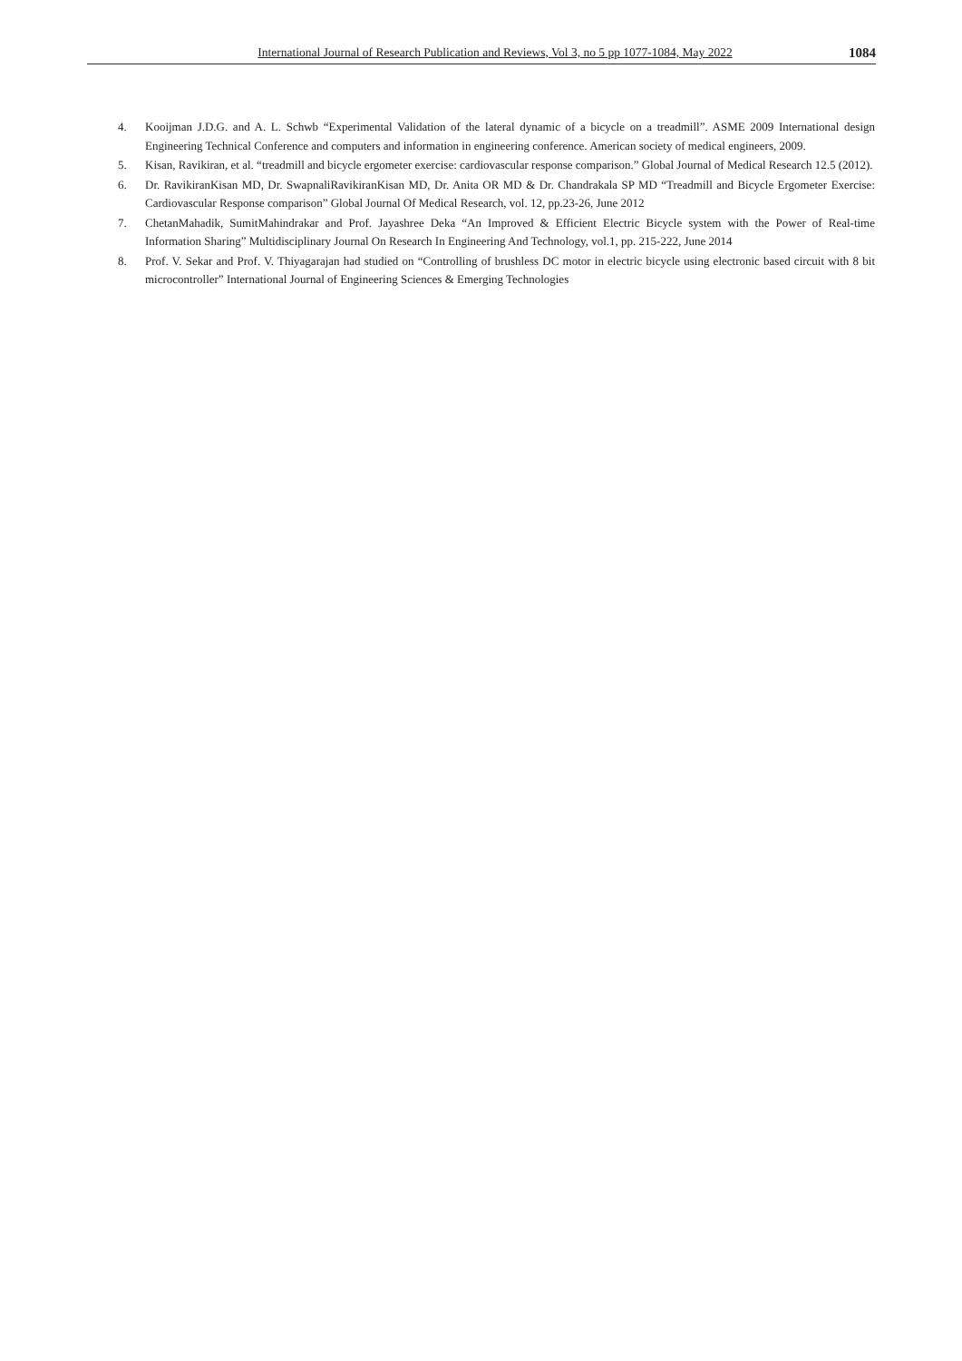International Journal of Research Publication and Reviews, Vol 3, no 5 pp 1077-1084, May 2022 1084
4. Kooijman J.D.G. and A. L. Schwb “Experimental Validation of the lateral dynamic of a bicycle on a treadmill”. ASME 2009 International design Engineering Technical Conference and computers and information in engineering conference. American society of medical engineers, 2009.
5. Kisan, Ravikiran, et al. “treadmill and bicycle ergometer exercise: cardiovascular response comparison.” Global Journal of Medical Research 12.5 (2012).
6. Dr. RavikiranKisan MD, Dr. SwapnaliRavikiranKisan MD, Dr. Anita OR MD & Dr. Chandrakala SP MD “Treadmill and Bicycle Ergometer Exercise: Cardiovascular Response comparison” Global Journal Of Medical Research, vol. 12, pp.23-26, June 2012
7. ChetanMahadik, SumitMahindrakar and Prof. Jayashree Deka “An Improved & Efficient Electric Bicycle system with the Power of Real-time Information Sharing” Multidisciplinary Journal On Research In Engineering And Technology, vol.1, pp. 215-222, June 2014
8. Prof. V. Sekar and Prof. V. Thiyagarajan had studied on “Controlling of brushless DC motor in electric bicycle using electronic based circuit with 8 bit microcontroller” International Journal of Engineering Sciences & Emerging Technologies